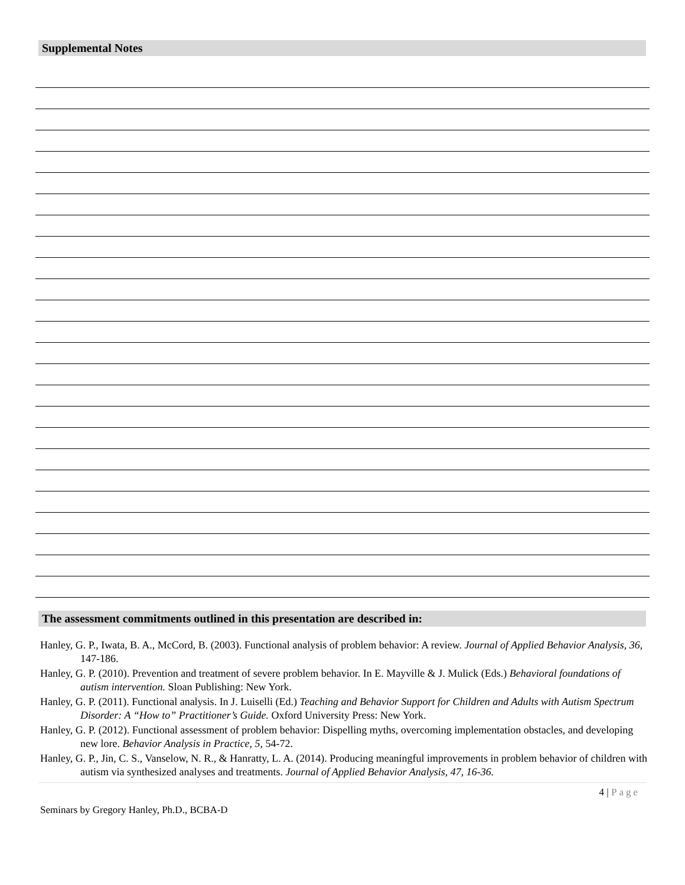Supplemental Notes
The assessment commitments outlined in this presentation are described in:
Hanley, G. P., Iwata, B. A., McCord, B. (2003). Functional analysis of problem behavior: A review. Journal of Applied Behavior Analysis, 36, 147-186.
Hanley, G. P. (2010). Prevention and treatment of severe problem behavior. In E. Mayville & J. Mulick (Eds.) Behavioral foundations of autism intervention. Sloan Publishing: New York.
Hanley, G. P. (2011). Functional analysis. In J. Luiselli (Ed.) Teaching and Behavior Support for Children and Adults with Autism Spectrum Disorder: A “How to” Practitioner’s Guide. Oxford University Press: New York.
Hanley, G. P. (2012). Functional assessment of problem behavior: Dispelling myths, overcoming implementation obstacles, and developing new lore. Behavior Analysis in Practice, 5, 54-72.
Hanley, G. P., Jin, C. S., Vanselow, N. R., & Hanratty, L. A. (2014). Producing meaningful improvements in problem behavior of children with autism via synthesized analyses and treatments. Journal of Applied Behavior Analysis, 47, 16-36.
4 | Page
Seminars by Gregory Hanley, Ph.D., BCBA-D